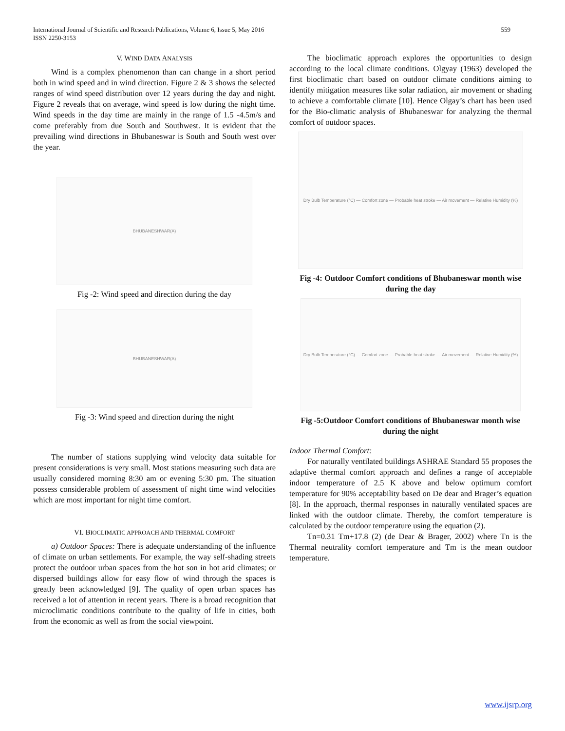International Journal of Scientific and Research Publications, Volume 6, Issue 5, May 2016
ISSN 2250-3153
559
V. WIND DATA ANALYSIS
Wind is a complex phenomenon than can change in a short period both in wind speed and in wind direction. Figure 2 & 3 shows the selected ranges of wind speed distribution over 12 years during the day and night. Figure 2 reveals that on average, wind speed is low during the night time. Wind speeds in the day time are mainly in the range of 1.5 -4.5m/s and come preferably from due South and Southwest. It is evident that the prevailing wind directions in Bhubaneswar is South and South west over the year.
BHUBANESHWAR(A)
Fig -2: Wind speed and direction during the day
BHUBANESHWAR(A)
Fig -3: Wind speed and direction during the night
The number of stations supplying wind velocity data suitable for present considerations is very small. Most stations measuring such data are usually considered morning 8:30 am or evening 5:30 pm. The situation possess considerable problem of assessment of night time wind velocities which are most important for night time comfort.
VI. BIOCLIMATIC APPROACH AND THERMAL COMFORT
a) Outdoor Spaces: There is adequate understanding of the influence of climate on urban settlements. For example, the way self-shading streets protect the outdoor urban spaces from the hot son in hot arid climates; or dispersed buildings allow for easy flow of wind through the spaces is greatly been acknowledged [9]. The quality of open urban spaces has received a lot of attention in recent years. There is a broad recognition that microclimatic conditions contribute to the quality of life in cities, both from the economic as well as from the social viewpoint.
The bioclimatic approach explores the opportunities to design according to the local climate conditions. Olgyay (1963) developed the first bioclimatic chart based on outdoor climate conditions aiming to identify mitigation measures like solar radiation, air movement or shading to achieve a comfortable climate [10]. Hence Olgay’s chart has been used for the Bio-climatic analysis of Bhubaneswar for analyzing the thermal comfort of outdoor spaces.
Dry Bulb Temperature (°C) — Comfort zone — Probable heat stroke — Air movement — Relative Humidity (%)
Fig -4: Outdoor Comfort conditions of Bhubaneswar month wise during the day
Dry Bulb Temperature (°C) — Comfort zone — Probable heat stroke — Air movement — Relative Humidity (%)
Fig -5:Outdoor Comfort conditions of Bhubaneswar month wise during the night
Indoor Thermal Comfort:
For naturally ventilated buildings ASHRAE Standard 55 proposes the adaptive thermal comfort approach and defines a range of acceptable indoor temperature of 2.5 K above and below optimum comfort temperature for 90% acceptability based on De dear and Brager’s equation [8]. In the approach, thermal responses in naturally ventilated spaces are linked with the outdoor climate. Thereby, the comfort temperature is calculated by the outdoor temperature using the equation (2).
Tn=0.31 Tm+17.8 (2) (de Dear & Brager, 2002) where Tn is the Thermal neutrality comfort temperature and Tm is the mean outdoor temperature.
www.ijsrp.org